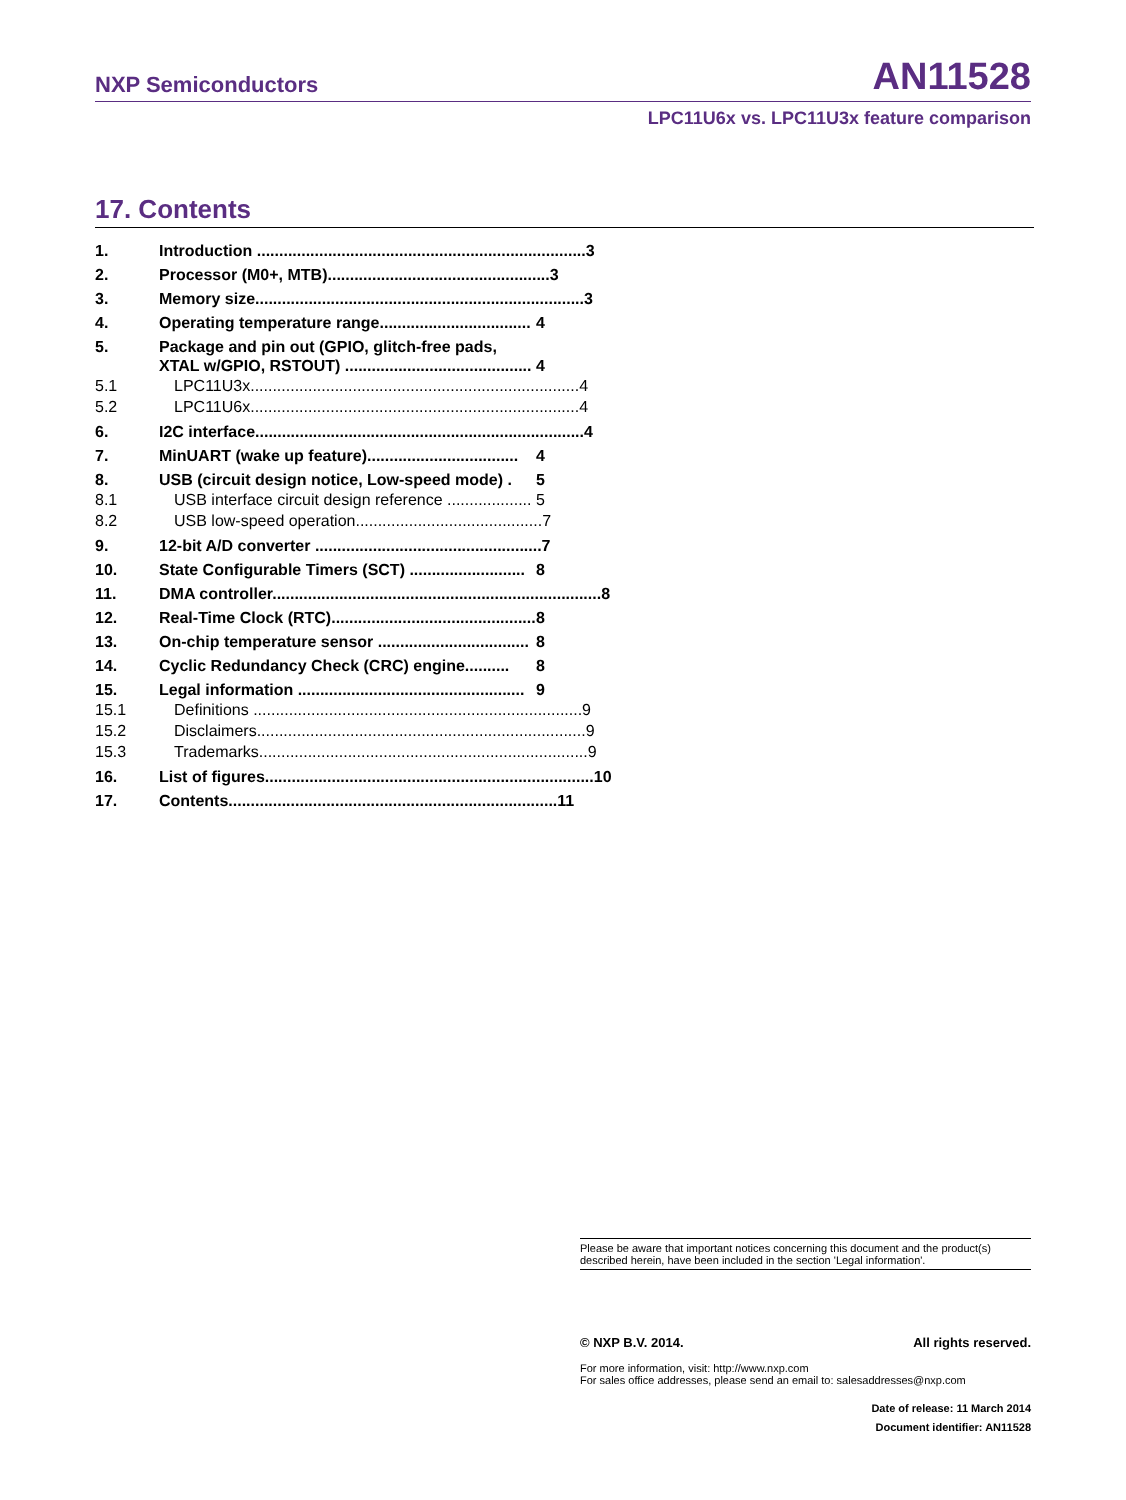NXP Semiconductors AN11528
LPC11U6x vs. LPC11U3x feature comparison
17. Contents
1. Introduction .......................................................................... 3
2. Processor (M0+, MTB).................................................. 3
3. Memory size.......................................................................... 3
4. Operating temperature range.................................. 4
5. Package and pin out (GPIO, glitch-free pads,
XTAL w/GPIO, RSTOUT) .......................................... 4
5.1 LPC11U3x.......................................................................... 4
5.2 LPC11U6x.......................................................................... 4
6. I2C interface.......................................................................... 4
7. MinUART (wake up feature).................................. 4
8. USB (circuit design notice, Low-speed mode) . 5
8.1 USB interface circuit design reference ................... 5
8.2 USB low-speed operation.......................................... 7
9. 12-bit A/D converter ................................................... 7
10. State Configurable Timers (SCT) .......................... 8
11. DMA controller.......................................................................... 8
12. Real-Time Clock (RTC).............................................. 8
13. On-chip temperature sensor .................................. 8
14. Cyclic Redundancy Check (CRC) engine.......... 8
15. Legal information ................................................... 9
15.1 Definitions .......................................................................... 9
15.2 Disclaimers.......................................................................... 9
15.3 Trademarks.......................................................................... 9
16. List of figures.......................................................................... 10
17. Contents.......................................................................... 11
Please be aware that important notices concerning this document and the product(s)
described herein, have been included in the section 'Legal information'.
© NXP B.V. 2014. All rights reserved.
For more information, visit: http://www.nxp.com
For sales office addresses, please send an email to: salesaddresses@nxp.com
Date of release: 11 March 2014
Document identifier: AN11528